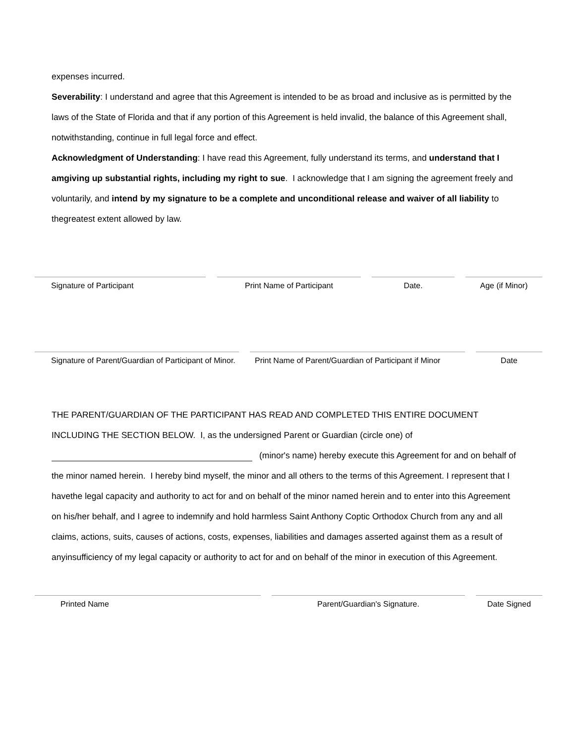expenses incurred.
Severability: I understand and agree that this Agreement is intended to be as broad and inclusive as is permitted by the laws of the State of Florida and that if any portion of this Agreement is held invalid, the balance of this Agreement shall, notwithstanding, continue in full legal force and effect.
Acknowledgment of Understanding: I have read this Agreement, fully understand its terms, and understand that I amgiving up substantial rights, including my right to sue. I acknowledge that I am signing the agreement freely and voluntarily, and intend by my signature to be a complete and unconditional release and waiver of all liability to thegreatest extent allowed by law.
Signature of Participant Print Name of Participant Date. Age (if Minor)
Signature of Parent/Guardian of Participant of Minor. Print Name of Parent/Guardian of Participant if Minor Date
THE PARENT/GUARDIAN OF THE PARTICIPANT HAS READ AND COMPLETED THIS ENTIRE DOCUMENT INCLUDING THE SECTION BELOW. I, as the undersigned Parent or Guardian (circle one) of
(minor's name) hereby execute this Agreement for and on behalf of the minor named herein. I hereby bind myself, the minor and all others to the terms of this Agreement. I represent that I havethe legal capacity and authority to act for and on behalf of the minor named herein and to enter into this Agreement on his/her behalf, and I agree to indemnify and hold harmless Saint Anthony Coptic Orthodox Church from any and all claims, actions, suits, causes of actions, costs, expenses, liabilities and damages asserted against them as a result of anyinsufficiency of my legal capacity or authority to act for and on behalf of the minor in execution of this Agreement.
Printed Name Parent/Guardian's Signature. Date Signed